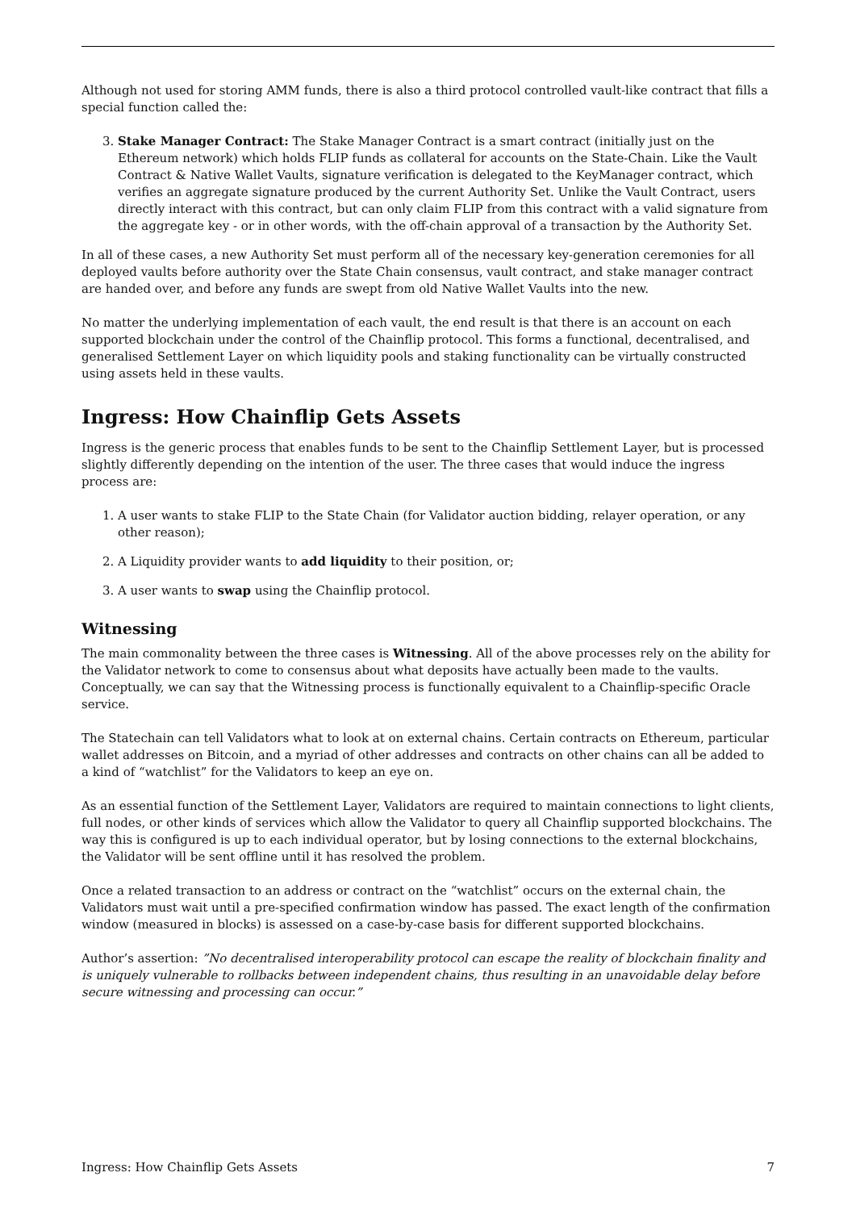Although not used for storing AMM funds, there is also a third protocol controlled vault-like contract that fills a special function called the:
3. Stake Manager Contract: The Stake Manager Contract is a smart contract (initially just on the Ethereum network) which holds FLIP funds as collateral for accounts on the State-Chain. Like the Vault Contract & Native Wallet Vaults, signature verification is delegated to the KeyManager contract, which verifies an aggregate signature produced by the current Authority Set. Unlike the Vault Contract, users directly interact with this contract, but can only claim FLIP from this contract with a valid signature from the aggregate key - or in other words, with the off-chain approval of a transaction by the Authority Set.
In all of these cases, a new Authority Set must perform all of the necessary key-generation ceremonies for all deployed vaults before authority over the State Chain consensus, vault contract, and stake manager contract are handed over, and before any funds are swept from old Native Wallet Vaults into the new.
No matter the underlying implementation of each vault, the end result is that there is an account on each supported blockchain under the control of the Chainflip protocol. This forms a functional, decentralised, and generalised Settlement Layer on which liquidity pools and staking functionality can be virtually constructed using assets held in these vaults.
Ingress: How Chainflip Gets Assets
Ingress is the generic process that enables funds to be sent to the Chainflip Settlement Layer, but is processed slightly differently depending on the intention of the user. The three cases that would induce the ingress process are:
1. A user wants to stake FLIP to the State Chain (for Validator auction bidding, relayer operation, or any other reason);
2. A Liquidity provider wants to add liquidity to their position, or;
3. A user wants to swap using the Chainflip protocol.
Witnessing
The main commonality between the three cases is Witnessing. All of the above processes rely on the ability for the Validator network to come to consensus about what deposits have actually been made to the vaults. Conceptually, we can say that the Witnessing process is functionally equivalent to a Chainflip-specific Oracle service.
The Statechain can tell Validators what to look at on external chains. Certain contracts on Ethereum, particular wallet addresses on Bitcoin, and a myriad of other addresses and contracts on other chains can all be added to a kind of “watchlist” for the Validators to keep an eye on.
As an essential function of the Settlement Layer, Validators are required to maintain connections to light clients, full nodes, or other kinds of services which allow the Validator to query all Chainflip supported blockchains. The way this is configured is up to each individual operator, but by losing connections to the external blockchains, the Validator will be sent offline until it has resolved the problem.
Once a related transaction to an address or contract on the “watchlist” occurs on the external chain, the Validators must wait until a pre-specified confirmation window has passed. The exact length of the confirmation window (measured in blocks) is assessed on a case-by-case basis for different supported blockchains.
Author’s assertion: ”No decentralised interoperability protocol can escape the reality of blockchain finality and is uniquely vulnerable to rollbacks between independent chains, thus resulting in an unavoidable delay before secure witnessing and processing can occur.”
Ingress: How Chainflip Gets Assets 7